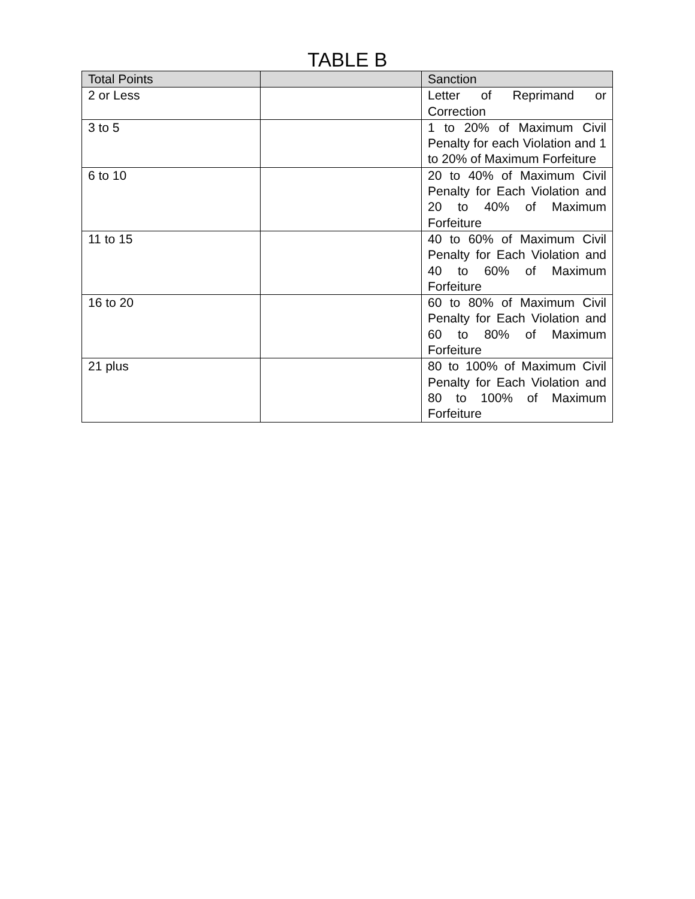TABLE B
| Total Points | | Sanction |
| --- | --- | --- |
| 2 or Less | | Letter of Reprimand or Correction |
| 3 to 5 | | 1 to 20% of Maximum Civil Penalty for each Violation and 1 to 20% of Maximum Forfeiture |
| 6 to 10 | | 20 to 40% of Maximum Civil Penalty for Each Violation and 20 to 40% of Maximum Forfeiture |
| 11 to 15 | | 40 to 60% of Maximum Civil Penalty for Each Violation and 40 to 60% of Maximum Forfeiture |
| 16 to 20 | | 60 to 80% of Maximum Civil Penalty for Each Violation and 60 to 80% of Maximum Forfeiture |
| 21 plus | | 80 to 100% of Maximum Civil Penalty for Each Violation and 80 to 100% of Maximum Forfeiture |